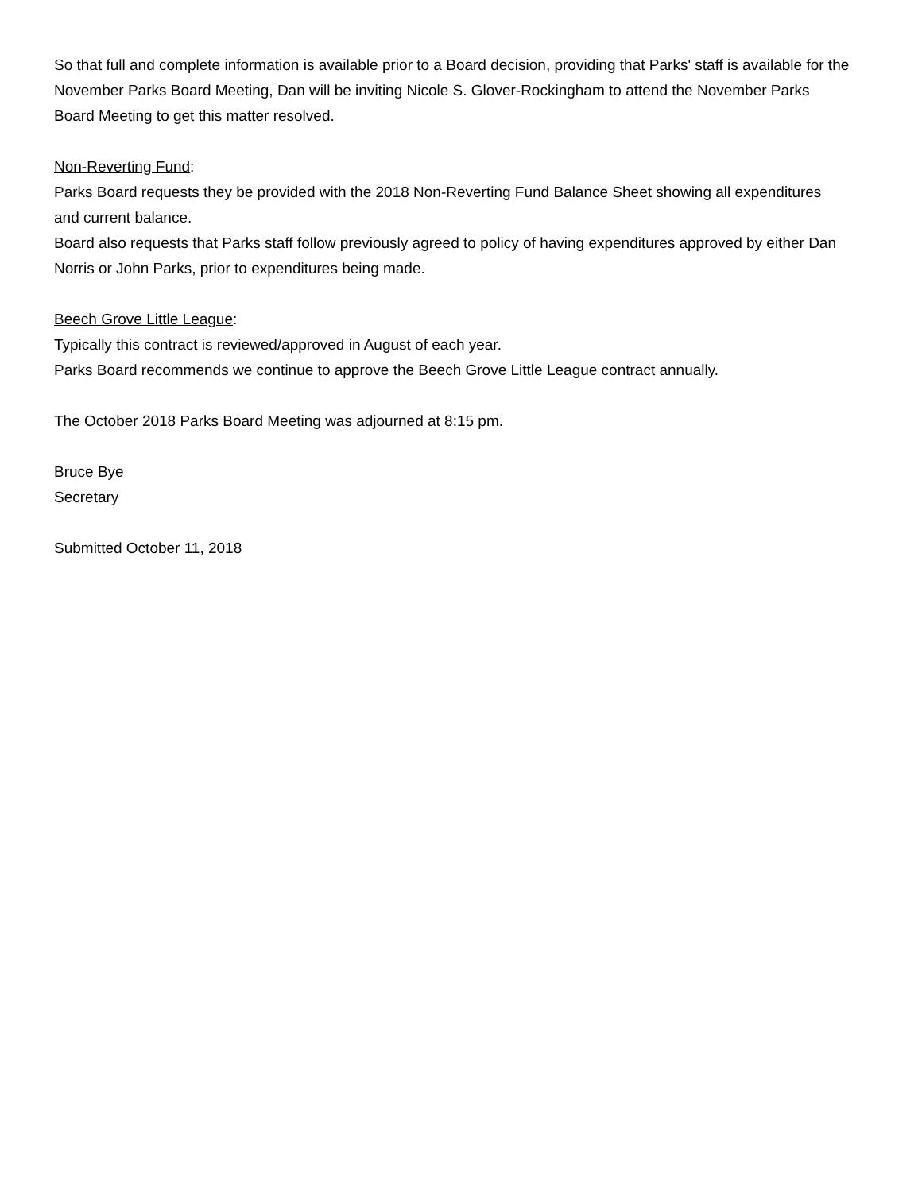So that full and complete information is available prior to a Board decision, providing that Parks' staff is available for the November Parks Board Meeting, Dan will be inviting Nicole S. Glover-Rockingham to attend the November Parks Board Meeting to get this matter resolved.
Non-Reverting Fund:
Parks Board requests they be provided with the 2018 Non-Reverting Fund Balance Sheet showing all expenditures and current balance.
Board also requests that Parks staff follow previously agreed to policy of having expenditures approved by either Dan Norris or John Parks, prior to expenditures being made.
Beech Grove Little League:
Typically this contract is reviewed/approved in August of each year.
Parks Board recommends we continue to approve the Beech Grove Little League contract annually.
The October 2018 Parks Board Meeting was adjourned at 8:15 pm.
Bruce Bye
Secretary
Submitted October 11, 2018